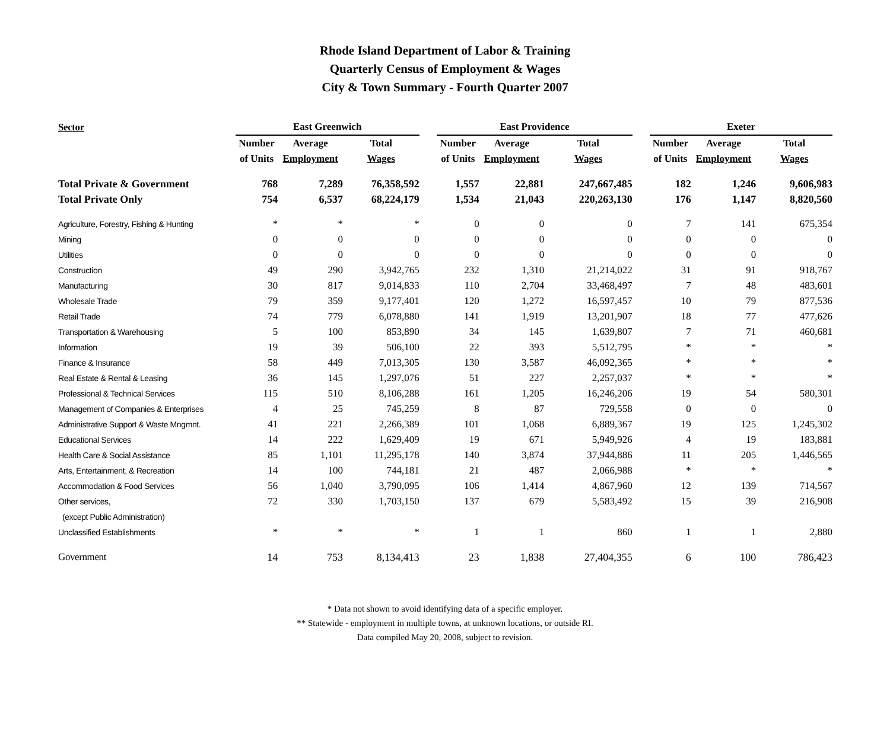Rhode Island Department of Labor & Training
Quarterly Census of Employment & Wages
City & Town Summary - Fourth Quarter 2007
| Sector | East Greenwich | | | | East Providence | | | | Exeter | | |
| | Number | Average | Total | | Number | Average | Total | | Number | Average | Total |
| | of Units | Employment | Wages | | of Units | Employment | Wages | | of Units | Employment | Wages |
| Total Private & Government | 768 | 7,289 | 76,358,592 | | 1,557 | 22,881 | 247,667,485 | | 182 | 1,246 | 9,606,983 |
| Total Private Only | 754 | 6,537 | 68,224,179 | | 1,534 | 21,043 | 220,263,130 | | 176 | 1,147 | 8,820,560 |
| Agriculture, Forestry, Fishing & Hunting | * | * | * | | 0 | 0 | 0 | | 7 | 141 | 675,354 |
| Mining | 0 | 0 | 0 | | 0 | 0 | 0 | | 0 | 0 | 0 |
| Utilities | 0 | 0 | 0 | | 0 | 0 | 0 | | 0 | 0 | 0 |
| Construction | 49 | 290 | 3,942,765 | | 232 | 1,310 | 21,214,022 | | 31 | 91 | 918,767 |
| Manufacturing | 30 | 817 | 9,014,833 | | 110 | 2,704 | 33,468,497 | | 7 | 48 | 483,601 |
| Wholesale Trade | 79 | 359 | 9,177,401 | | 120 | 1,272 | 16,597,457 | | 10 | 79 | 877,536 |
| Retail Trade | 74 | 779 | 6,078,880 | | 141 | 1,919 | 13,201,907 | | 18 | 77 | 477,626 |
| Transportation & Warehousing | 5 | 100 | 853,890 | | 34 | 145 | 1,639,807 | | 7 | 71 | 460,681 |
| Information | 19 | 39 | 506,100 | | 22 | 393 | 5,512,795 | | * | * | * |
| Finance & Insurance | 58 | 449 | 7,013,305 | | 130 | 3,587 | 46,092,365 | | * | * | * |
| Real Estate & Rental & Leasing | 36 | 145 | 1,297,076 | | 51 | 227 | 2,257,037 | | * | * | * |
| Professional & Technical Services | 115 | 510 | 8,106,288 | | 161 | 1,205 | 16,246,206 | | 19 | 54 | 580,301 |
| Management of Companies & Enterprises | 4 | 25 | 745,259 | | 8 | 87 | 729,558 | | 0 | 0 | 0 |
| Administrative Support & Waste Mngmnt. | 41 | 221 | 2,266,389 | | 101 | 1,068 | 6,889,367 | | 19 | 125 | 1,245,302 |
| Educational Services | 14 | 222 | 1,629,409 | | 19 | 671 | 5,949,926 | | 4 | 19 | 183,881 |
| Health Care & Social Assistance | 85 | 1,101 | 11,295,178 | | 140 | 3,874 | 37,944,886 | | 11 | 205 | 1,446,565 |
| Arts, Entertainment, & Recreation | 14 | 100 | 744,181 | | 21 | 487 | 2,066,988 | | * | * | * |
| Accommodation & Food Services | 56 | 1,040 | 3,790,095 | | 106 | 1,414 | 4,867,960 | | 12 | 139 | 714,567 |
| Other services, | 72 | 330 | 1,703,150 | | 137 | 679 | 5,583,492 | | 15 | 39 | 216,908 |
| (except Public Administration) | | | | | | | | | | | |
| Unclassified Establishments | * | * | * | | 1 | 1 | 860 | | 1 | 1 | 2,880 |
| Government | 14 | 753 | 8,134,413 | | 23 | 1,838 | 27,404,355 | | 6 | 100 | 786,423 |
* Data not shown to avoid identifying data of a specific employer.
** Statewide - employment in multiple towns, at unknown locations, or outside RI.
Data compiled May 20, 2008, subject to revision.